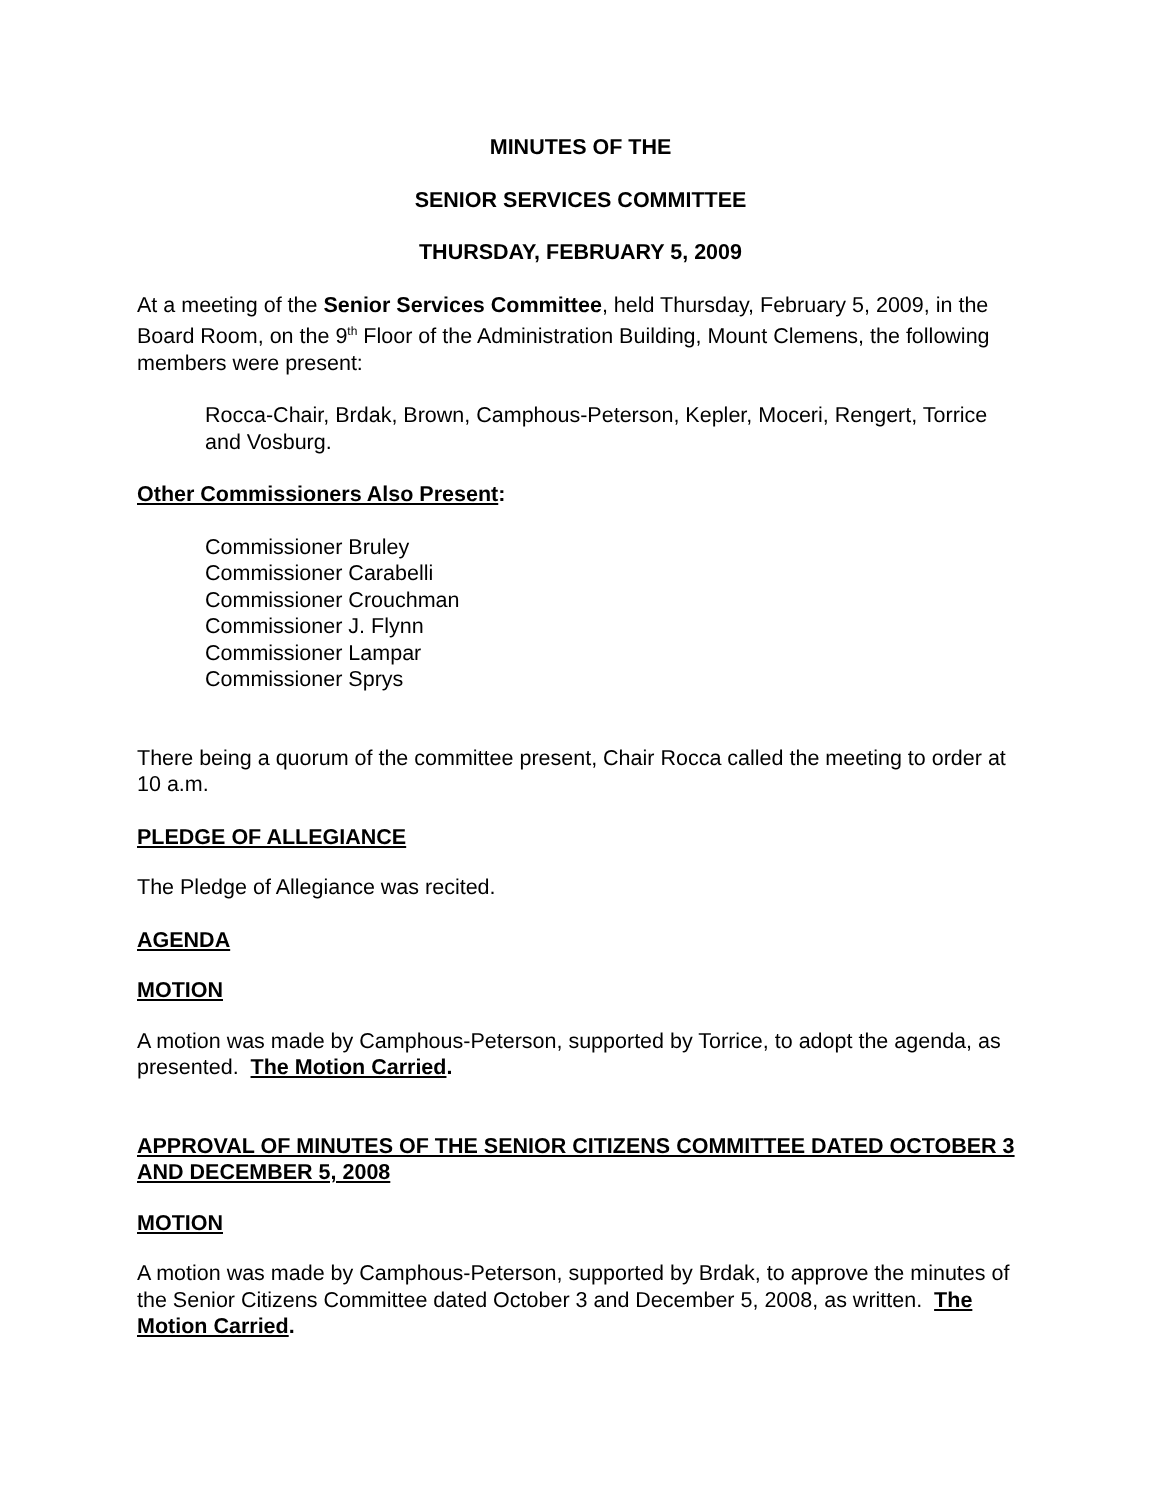MINUTES OF THE
SENIOR SERVICES COMMITTEE
THURSDAY, FEBRUARY 5, 2009
At a meeting of the Senior Services Committee, held Thursday, February 5, 2009, in the Board Room, on the 9<sup>th</sup> Floor of the Administration Building, Mount Clemens, the following members were present:
Rocca-Chair, Brdak, Brown, Camphous-Peterson, Kepler, Moceri, Rengert, Torrice and Vosburg.
Other Commissioners Also Present:
Commissioner Bruley
Commissioner Carabelli
Commissioner Crouchman
Commissioner J. Flynn
Commissioner Lampar
Commissioner Sprys
There being a quorum of the committee present, Chair Rocca called the meeting to order at 10 a.m.
PLEDGE OF ALLEGIANCE
The Pledge of Allegiance was recited.
AGENDA
MOTION
A motion was made by Camphous-Peterson, supported by Torrice, to adopt the agenda, as presented. The Motion Carried.
APPROVAL OF MINUTES OF THE SENIOR CITIZENS COMMITTEE DATED OCTOBER 3 AND DECEMBER 5, 2008
MOTION
A motion was made by Camphous-Peterson, supported by Brdak, to approve the minutes of the Senior Citizens Committee dated October 3 and December 5, 2008, as written. The Motion Carried.